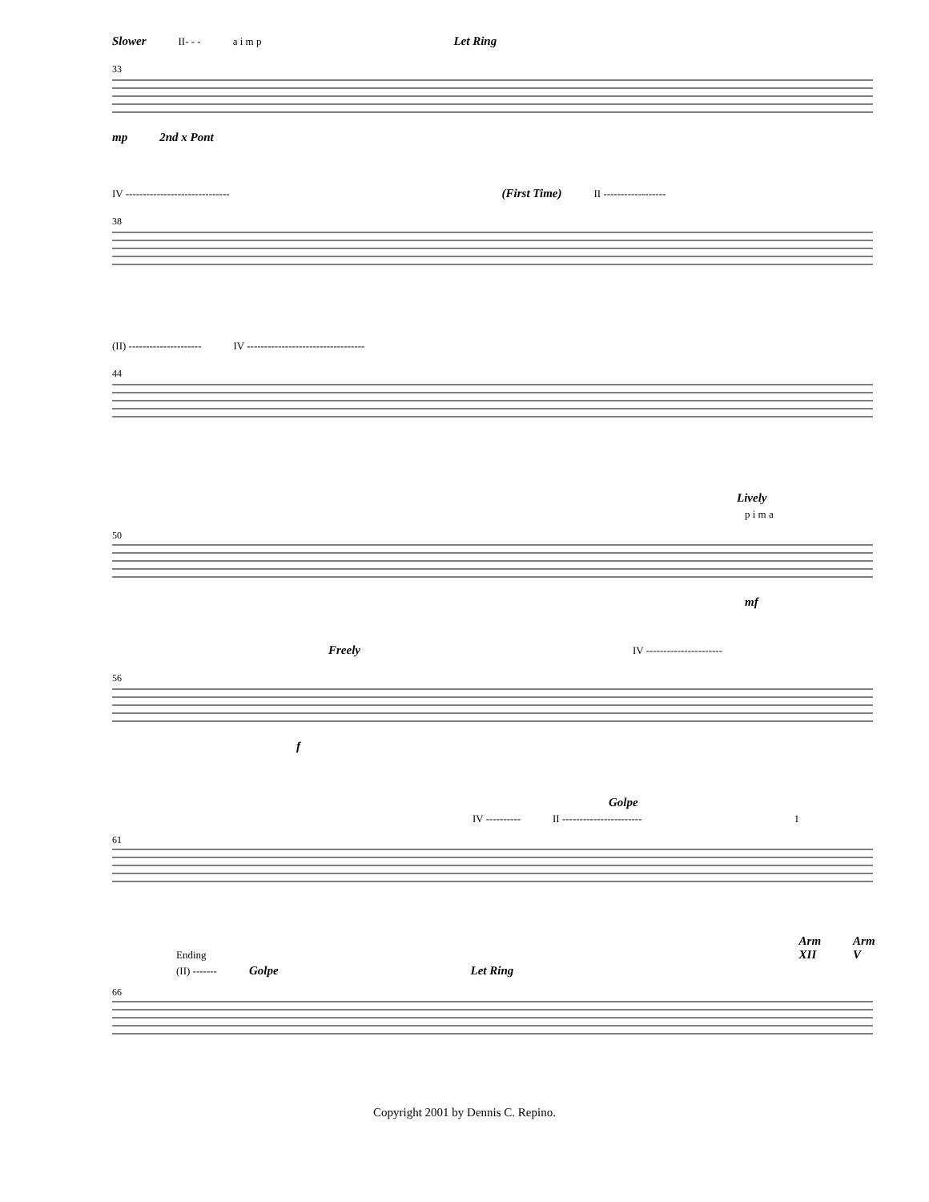Slower II- - - a i m p Let Ring
33
mp 2nd x Pont
IV ------------------------------ (First Time) II ------------------
38
(II) --------------------- IV ----------------------------------
44
Lively
p i m a
50
mf
Freely IV ----------------------
56
f
Golpe
IV ---------- II ----------------------- 1
61
Ending Arm XII Arm V
(II) ------- Golpe Let Ring
66
Copyright 2001 by Dennis C. Repino.